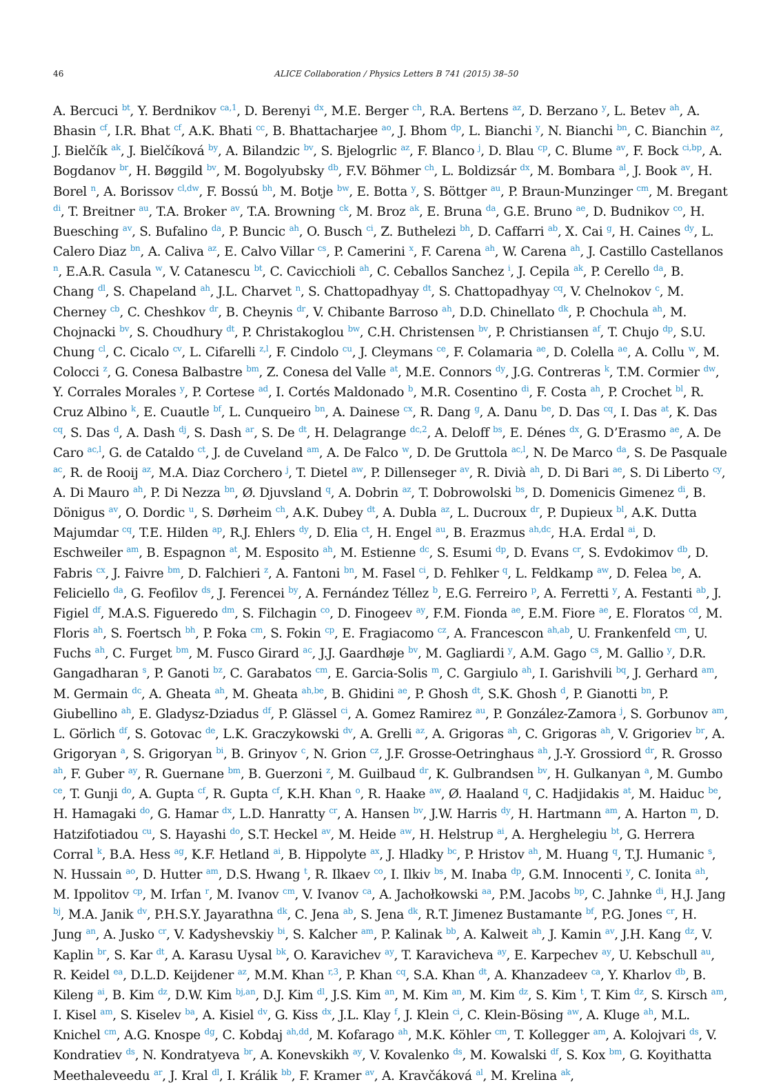46 ALICE Collaboration / Physics Letters B 741 (2015) 38–50
A. Bercuci <sup>bt</sup>, Y. Berdnikov <sup>ca,1</sup>, D. Berenyi <sup>dx</sup>, M.E. Berger <sup>ch</sup>, R.A. Bertens <sup>az</sup>, D. Berzano <sup>y</sup>, L. Betev <sup>ah</sup>, A. Bhasin <sup>cf</sup>, I.R. Bhat <sup>cf</sup>, A.K. Bhati <sup>cc</sup>, B. Bhattacharjee <sup>ao</sup>, J. Bhom <sup>dp</sup>, L. Bianchi <sup>y</sup>, N. Bianchi <sup>bn</sup>, C. Bianchin <sup>az</sup>, J. Bielčík <sup>ak</sup>, J. Bielčíková <sup>by</sup>, A. Bilandzic <sup>bv</sup>, S. Bjelogrlic <sup>az</sup>, F. Blanco <sup>j</sup>, D. Blau <sup>cp</sup>, C. Blume <sup>av</sup>, F. Bock <sup>ci,bp</sup>, A. Bogdanov <sup>br</sup>, H. Bøggild <sup>bv</sup>, M. Bogolyubsky <sup>db</sup>, F.V. Böhmer <sup>ch</sup>, L. Boldizsár <sup>dx</sup>, M. Bombara <sup>al</sup>, J. Book <sup>av</sup>, H. Borel <sup>n</sup>, A. Borissov <sup>cl,dw</sup>, F. Bossú <sup>bh</sup>, M. Botje <sup>bw</sup>, E. Botta <sup>y</sup>, S. Böttger <sup>au</sup>, P. Braun-Munzinger <sup>cm</sup>, M. Bregant <sup>di</sup>, T. Breitner <sup>au</sup>, T.A. Broker <sup>av</sup>, T.A. Browning <sup>ck</sup>, M. Broz <sup>ak</sup>, E. Bruna <sup>da</sup>, G.E. Bruno <sup>ae</sup>, D. Budnikov <sup>co</sup>, H. Buesching <sup>av</sup>, S. Bufalino <sup>da</sup>, P. Buncic <sup>ah</sup>, O. Busch <sup>ci</sup>, Z. Buthelezi <sup>bh</sup>, D. Caffarri <sup>ab</sup>, X. Cai <sup>g</sup>, H. Caines <sup>dy</sup>, L. Calero Diaz <sup>bn</sup>, A. Caliva <sup>az</sup>, E. Calvo Villar <sup>cs</sup>, P. Camerini <sup>x</sup>, F. Carena <sup>ah</sup>, W. Carena <sup>ah</sup>, J. Castillo Castellanos <sup>n</sup>, E.A.R. Casula <sup>w</sup>, V. Catanescu <sup>bt</sup>, C. Cavicchioli <sup>ah</sup>, C. Ceballos Sanchez <sup>i</sup>, J. Cepila <sup>ak</sup>, P. Cerello <sup>da</sup>, B. Chang <sup>dl</sup>, S. Chapeland <sup>ah</sup>, J.L. Charvet <sup>n</sup>, S. Chattopadhyay <sup>dt</sup>, S. Chattopadhyay <sup>cq</sup>, V. Chelnokov <sup>c</sup>, M. Cherney <sup>cb</sup>, C. Cheshkov <sup>dr</sup>, B. Cheynis <sup>dr</sup>, V. Chibante Barroso <sup>ah</sup>, D.D. Chinellato <sup>dk</sup>, P. Chochula <sup>ah</sup>, M. Chojnacki <sup>bv</sup>, S. Choudhury <sup>dt</sup>, P. Christakoglou <sup>bw</sup>, C.H. Christensen <sup>bv</sup>, P. Christiansen <sup>af</sup>, T. Chujo <sup>dp</sup>, S.U. Chung <sup>cl</sup>, C. Cicalo <sup>cv</sup>, L. Cifarelli <sup>z,l</sup>, F. Cindolo <sup>cu</sup>, J. Cleymans <sup>ce</sup>, F. Colamaria <sup>ae</sup>, D. Colella <sup>ae</sup>, A. Collu <sup>w</sup>, M. Colocci <sup>z</sup>, G. Conesa Balbastre <sup>bm</sup>, Z. Conesa del Valle <sup>at</sup>, M.E. Connors <sup>dy</sup>, J.G. Contreras <sup>k</sup>, T.M. Cormier <sup>dw</sup>, Y. Corrales Morales <sup>y</sup>, P. Cortese <sup>ad</sup>, I. Cortés Maldonado <sup>b</sup>, M.R. Cosentino <sup>di</sup>, F. Costa <sup>ah</sup>, P. Crochet <sup>bl</sup>, R. Cruz Albino <sup>k</sup>, E. Cuautle <sup>bf</sup>, L. Cunqueiro <sup>bn</sup>, A. Dainese <sup>cx</sup>, R. Dang <sup>g</sup>, A. Danu <sup>be</sup>, D. Das <sup>cq</sup>, I. Das <sup>at</sup>, K. Das <sup>cq</sup>, S. Das <sup>d</sup>, A. Dash <sup>dj</sup>, S. Dash <sup>ar</sup>, S. De <sup>dt</sup>, H. Delagrange <sup>dc,2</sup>, A. Deloff <sup>bs</sup>, E. Dénes <sup>dx</sup>, G. D’Erasmo <sup>ae</sup>, A. De Caro <sup>ac,l</sup>, G. de Cataldo <sup>ct</sup>, J. de Cuveland <sup>am</sup>, A. De Falco <sup>w</sup>, D. De Gruttola <sup>ac,l</sup>, N. De Marco <sup>da</sup>, S. De Pasquale <sup>ac</sup>, R. de Rooij <sup>az</sup>, M.A. Diaz Corchero <sup>j</sup>, T. Dietel <sup>aw</sup>, P. Dillenseger <sup>av</sup>, R. Divià <sup>ah</sup>, D. Di Bari <sup>ae</sup>, S. Di Liberto <sup>cy</sup>, A. Di Mauro <sup>ah</sup>, P. Di Nezza <sup>bn</sup>, Ø. Djuvsland <sup>q</sup>, A. Dobrin <sup>az</sup>, T. Dobrowolski <sup>bs</sup>, D. Domenicis Gimenez <sup>di</sup>, B. Dönigus <sup>av</sup>, O. Dordic <sup>u</sup>, S. Dørheim <sup>ch</sup>, A.K. Dubey <sup>dt</sup>, A. Dubla <sup>az</sup>, L. Ducroux <sup>dr</sup>, P. Dupieux <sup>bl</sup>, A.K. Dutta Majumdar <sup>cq</sup>, T.E. Hilden <sup>ap</sup>, R.J. Ehlers <sup>dy</sup>, D. Elia <sup>ct</sup>, H. Engel <sup>au</sup>, B. Erazmus <sup>ah,dc</sup>, H.A. Erdal <sup>ai</sup>, D. Eschweiler <sup>am</sup>, B. Espagnon <sup>at</sup>, M. Esposito <sup>ah</sup>, M. Estienne <sup>dc</sup>, S. Esumi <sup>dp</sup>, D. Evans <sup>cr</sup>, S. Evdokimov <sup>db</sup>, D. Fabris <sup>cx</sup>, J. Faivre <sup>bm</sup>, D. Falchieri <sup>z</sup>, A. Fantoni <sup>bn</sup>, M. Fasel <sup>ci</sup>, D. Fehlker <sup>q</sup>, L. Feldkamp <sup>aw</sup>, D. Felea <sup>be</sup>, A. Feliciello <sup>da</sup>, G. Feofilov <sup>ds</sup>, J. Ferencei <sup>by</sup>, A. Fernández Téllez <sup>b</sup>, E.G. Ferreiro <sup>p</sup>, A. Ferretti <sup>y</sup>, A. Festanti <sup>ab</sup>, J. Figiel <sup>df</sup>, M.A.S. Figueredo <sup>dm</sup>, S. Filchagin <sup>co</sup>, D. Finogeev <sup>ay</sup>, F.M. Fionda <sup>ae</sup>, E.M. Fiore <sup>ae</sup>, E. Floratos <sup>cd</sup>, M. Floris <sup>ah</sup>, S. Foertsch <sup>bh</sup>, P. Foka <sup>cm</sup>, S. Fokin <sup>cp</sup>, E. Fragiacomo <sup>cz</sup>, A. Francescon <sup>ah,ab</sup>, U. Frankenfeld <sup>cm</sup>, U. Fuchs <sup>ah</sup>, C. Furget <sup>bm</sup>, M. Fusco Girard <sup>ac</sup>, J.J. Gaardhøje <sup>bv</sup>, M. Gagliardi <sup>y</sup>, A.M. Gago <sup>cs</sup>, M. Gallio <sup>y</sup>, D.R. Gangadharan <sup>s</sup>, P. Ganoti <sup>bz</sup>, C. Garabatos <sup>cm</sup>, E. Garcia-Solis <sup>m</sup>, C. Gargiulo <sup>ah</sup>, I. Garishvili <sup>bq</sup>, J. Gerhard <sup>am</sup>, M. Germain <sup>dc</sup>, A. Gheata <sup>ah</sup>, M. Gheata <sup>ah,be</sup>, B. Ghidini <sup>ae</sup>, P. Ghosh <sup>dt</sup>, S.K. Ghosh <sup>d</sup>, P. Gianotti <sup>bn</sup>, P. Giubellino <sup>ah</sup>, E. Gladysz-Dziadus <sup>df</sup>, P. Glässel <sup>ci</sup>, A. Gomez Ramirez <sup>au</sup>, P. González-Zamora <sup>j</sup>, S. Gorbunov <sup>am</sup>, L. Görlich <sup>df</sup>, S. Gotovac <sup>de</sup>, L.K. Graczykowski <sup>dv</sup>, A. Grelli <sup>az</sup>, A. Grigoras <sup>ah</sup>, C. Grigoras <sup>ah</sup>, V. Grigoriev <sup>br</sup>, A. Grigoryan <sup>a</sup>, S. Grigoryan <sup>bi</sup>, B. Grinyov <sup>c</sup>, N. Grion <sup>cz</sup>, J.F. Grosse-Oetringhaus <sup>ah</sup>, J.-Y. Grossiord <sup>dr</sup>, R. Grosso <sup>ah</sup>, F. Guber <sup>ay</sup>, R. Guernane <sup>bm</sup>, B. Guerzoni <sup>z</sup>, M. Guilbaud <sup>dr</sup>, K. Gulbrandsen <sup>bv</sup>, H. Gulkanyan <sup>a</sup>, M. Gumbo <sup>ce</sup>, T. Gunji <sup>do</sup>, A. Gupta <sup>cf</sup>, R. Gupta <sup>cf</sup>, K.H. Khan <sup>o</sup>, R. Haake <sup>aw</sup>, Ø. Haaland <sup>q</sup>, C. Hadjidakis <sup>at</sup>, M. Haiduc <sup>be</sup>, H. Hamagaki <sup>do</sup>, G. Hamar <sup>dx</sup>, L.D. Hanratty <sup>cr</sup>, A. Hansen <sup>bv</sup>, J.W. Harris <sup>dy</sup>, H. Hartmann <sup>am</sup>, A. Harton <sup>m</sup>, D. Hatzifotiadou <sup>cu</sup>, S. Hayashi <sup>do</sup>, S.T. Heckel <sup>av</sup>, M. Heide <sup>aw</sup>, H. Helstrup <sup>ai</sup>, A. Herghelegiu <sup>bt</sup>, G. Herrera Corral <sup>k</sup>, B.A. Hess <sup>ag</sup>, K.F. Hetland <sup>ai</sup>, B. Hippolyte <sup>ax</sup>, J. Hladky <sup>bc</sup>, P. Hristov <sup>ah</sup>, M. Huang <sup>q</sup>, T.J. Humanic <sup>s</sup>, N. Hussain <sup>ao</sup>, D. Hutter <sup>am</sup>, D.S. Hwang <sup>t</sup>, R. Ilkaev <sup>co</sup>, I. Ilkiv <sup>bs</sup>, M. Inaba <sup>dp</sup>, G.M. Innocenti <sup>y</sup>, C. Ionita <sup>ah</sup>, M. Ippolitov <sup>cp</sup>, M. Irfan <sup>r</sup>, M. Ivanov <sup>cm</sup>, V. Ivanov <sup>ca</sup>, A. Jachołkowski <sup>aa</sup>, P.M. Jacobs <sup>bp</sup>, C. Jahnke <sup>di</sup>, H.J. Jang <sup>bj</sup>, M.A. Janik <sup>dv</sup>, P.H.S.Y. Jayarathna <sup>dk</sup>, C. Jena <sup>ab</sup>, S. Jena <sup>dk</sup>, R.T. Jimenez Bustamante <sup>bf</sup>, P.G. Jones <sup>cr</sup>, H. Jung <sup>an</sup>, A. Jusko <sup>cr</sup>, V. Kadyshevskiy <sup>bi</sup>, S. Kalcher <sup>am</sup>, P. Kalinak <sup>bb</sup>, A. Kalweit <sup>ah</sup>, J. Kamin <sup>av</sup>, J.H. Kang <sup>dz</sup>, V. Kaplin <sup>br</sup>, S. Kar <sup>dt</sup>, A. Karasu Uysal <sup>bk</sup>, O. Karavichev <sup>ay</sup>, T. Karavicheva <sup>ay</sup>, E. Karpechev <sup>ay</sup>, U. Kebschull <sup>au</sup>, R. Keidel <sup>ea</sup>, D.L.D. Keijdener <sup>az</sup>, M.M. Khan <sup>r,3</sup>, P. Khan <sup>cq</sup>, S.A. Khan <sup>dt</sup>, A. Khanzadeev <sup>ca</sup>, Y. Kharlov <sup>db</sup>, B. Kileng <sup>ai</sup>, B. Kim <sup>dz</sup>, D.W. Kim <sup>bj,an</sup>, D.J. Kim <sup>dl</sup>, J.S. Kim <sup>an</sup>, M. Kim <sup>an</sup>, M. Kim <sup>dz</sup>, S. Kim <sup>t</sup>, T. Kim <sup>dz</sup>, S. Kirsch <sup>am</sup>, I. Kisel <sup>am</sup>, S. Kiselev <sup>ba</sup>, A. Kisiel <sup>dv</sup>, G. Kiss <sup>dx</sup>, J.L. Klay <sup>f</sup>, J. Klein <sup>ci</sup>, C. Klein-Bösing <sup>aw</sup>, A. Kluge <sup>ah</sup>, M.L. Knichel <sup>cm</sup>, A.G. Knospe <sup>dg</sup>, C. Kobdaj <sup>ah,dd</sup>, M. Kofarago <sup>ah</sup>, M.K. Köhler <sup>cm</sup>, T. Kollegger <sup>am</sup>, A. Kolojvari <sup>ds</sup>, V. Kondratiev <sup>ds</sup>, N. Kondratyeva <sup>br</sup>, A. Konevskikh <sup>ay</sup>, V. Kovalenko <sup>ds</sup>, M. Kowalski <sup>df</sup>, S. Kox <sup>bm</sup>, G. Koyithatta Meethaleveedu <sup>ar</sup>, J. Kral <sup>dl</sup>, I. Králik <sup>bb</sup>, F. Kramer <sup>av</sup>, A. Kravčáková <sup>al</sup>, M. Krelina <sup>ak</sup>,